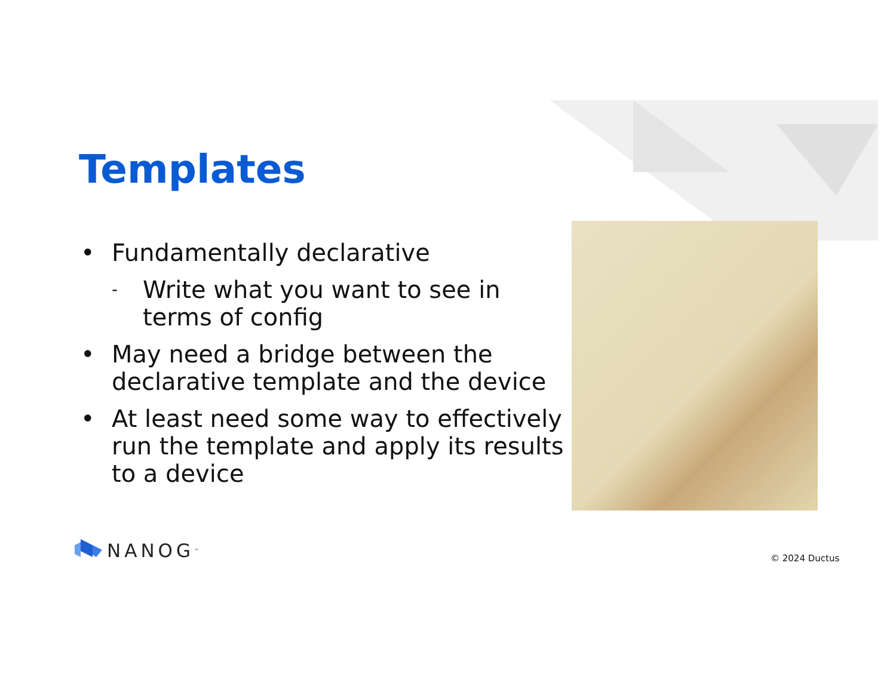Templates
• Fundamentally declarative
- Write what you want to see in terms of config
• May need a bridge between the declarative template and the device
• At least need some way to effectively run the template and apply its results to a device
NANOG<sup>™</sup> © 2024 Ductus